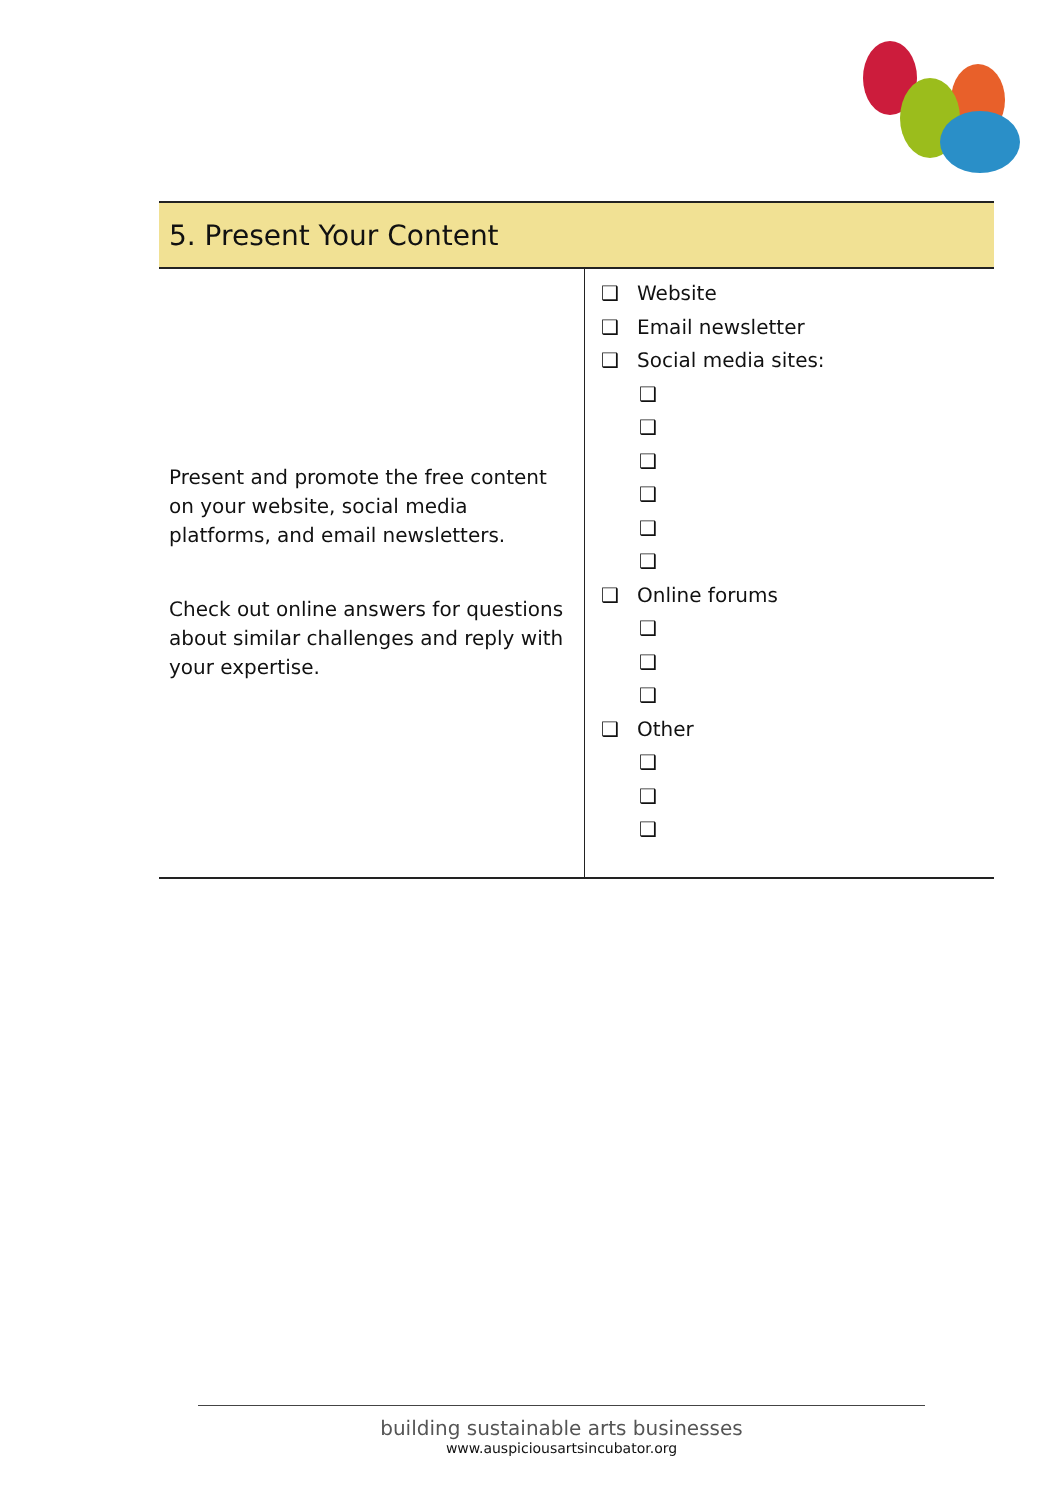| 5. Present Your Content | |
| --- | --- |
| Present and promote the free content on your website, social media platforms, and email newsletters. Check out online answers for questions about similar challenges and reply with your expertise. | ❑ Website ❑ Email newsletter ❑ Social media sites: ❑ ❑ ❑ ❑ ❑ ❑ ❑ Online forums ❑ ❑ ❑ ❑ Other ❑ ❑ ❑ |
building sustainable arts businesses
www.auspiciousartsincubator.org